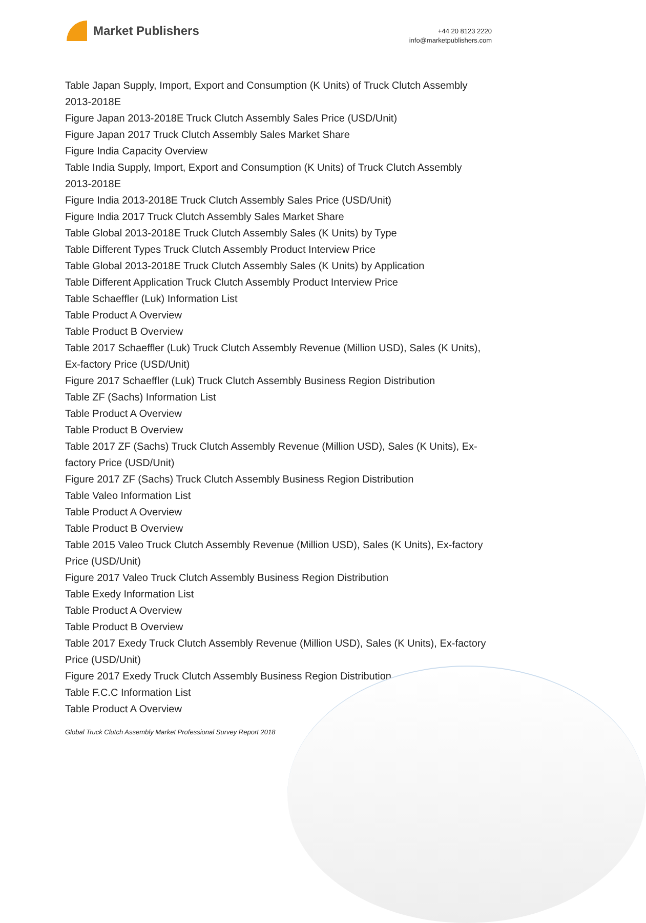Market Publishers
+44 20 8123 2220
info@marketpublishers.com
Table Japan Supply, Import, Export and Consumption (K Units) of Truck Clutch Assembly 2013-2018E
Figure Japan 2013-2018E Truck Clutch Assembly Sales Price (USD/Unit)
Figure Japan 2017 Truck Clutch Assembly Sales Market Share
Figure India Capacity Overview
Table India Supply, Import, Export and Consumption (K Units) of Truck Clutch Assembly 2013-2018E
Figure India 2013-2018E Truck Clutch Assembly Sales Price (USD/Unit)
Figure India 2017 Truck Clutch Assembly Sales Market Share
Table Global 2013-2018E Truck Clutch Assembly Sales (K Units) by Type
Table Different Types Truck Clutch Assembly Product Interview Price
Table Global 2013-2018E Truck Clutch Assembly Sales (K Units) by Application
Table Different Application Truck Clutch Assembly Product Interview Price
Table Schaeffler (Luk) Information List
Table Product A Overview
Table Product B Overview
Table 2017 Schaeffler (Luk) Truck Clutch Assembly Revenue (Million USD), Sales (K Units), Ex-factory Price (USD/Unit)
Figure 2017 Schaeffler (Luk) Truck Clutch Assembly Business Region Distribution
Table ZF (Sachs) Information List
Table Product A Overview
Table Product B Overview
Table 2017 ZF (Sachs) Truck Clutch Assembly Revenue (Million USD), Sales (K Units), Ex-factory Price (USD/Unit)
Figure 2017 ZF (Sachs) Truck Clutch Assembly Business Region Distribution
Table Valeo Information List
Table Product A Overview
Table Product B Overview
Table 2015 Valeo Truck Clutch Assembly Revenue (Million USD), Sales (K Units), Ex-factory Price (USD/Unit)
Figure 2017 Valeo Truck Clutch Assembly Business Region Distribution
Table Exedy Information List
Table Product A Overview
Table Product B Overview
Table 2017 Exedy Truck Clutch Assembly Revenue (Million USD), Sales (K Units), Ex-factory Price (USD/Unit)
Figure 2017 Exedy Truck Clutch Assembly Business Region Distribution
Table F.C.C Information List
Table Product A Overview
Global Truck Clutch Assembly Market Professional Survey Report 2018